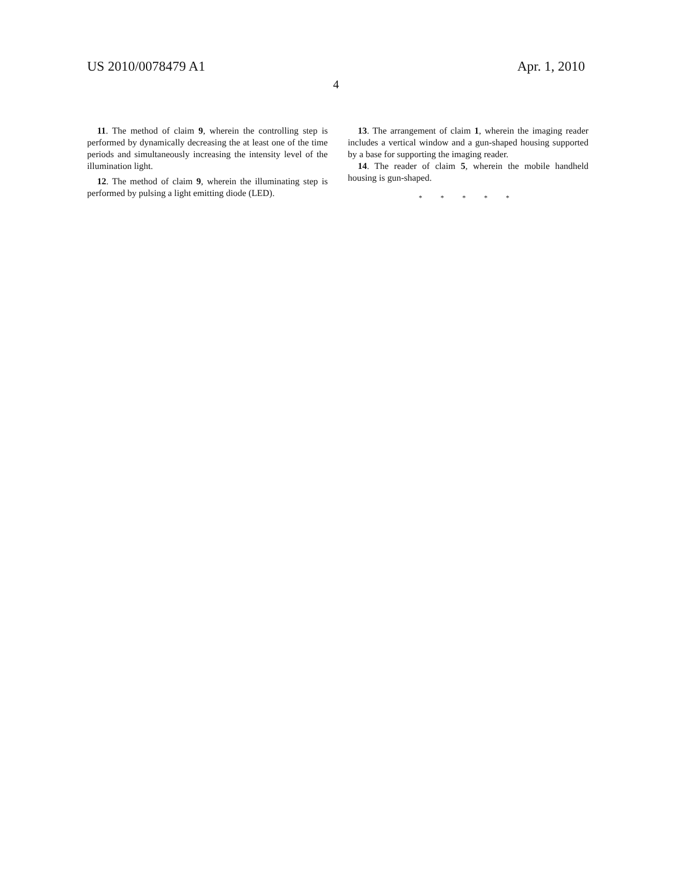US 2010/0078479 A1 Apr. 1, 2010
4
11. The method of claim 9, wherein the controlling step is performed by dynamically decreasing the at least one of the time periods and simultaneously increasing the intensity level of the illumination light.
12. The method of claim 9, wherein the illuminating step is performed by pulsing a light emitting diode (LED).
13. The arrangement of claim 1, wherein the imaging reader includes a vertical window and a gun-shaped housing supported by a base for supporting the imaging reader.
14. The reader of claim 5, wherein the mobile handheld housing is gun-shaped.
* * * * *